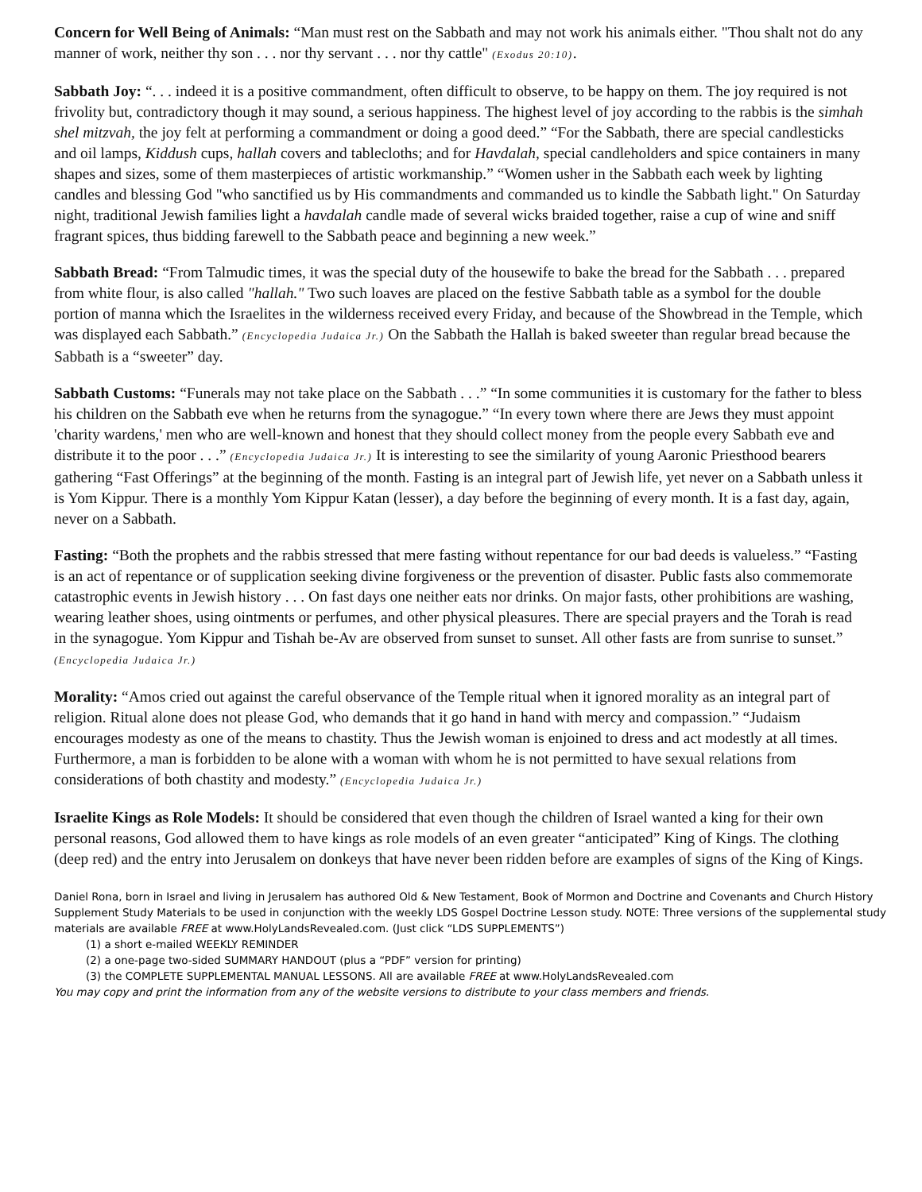Concern for Well Being of Animals: “Man must rest on the Sabbath and may not work his animals either. "Thou shalt not do any manner of work, neither thy son . . . nor thy servant . . . nor thy cattle" (Exodus 20:10).
Sabbath Joy: “. . . indeed it is a positive commandment, often difficult to observe, to be happy on them. The joy required is not frivolity but, contradictory though it may sound, a serious happiness. The highest level of joy according to the rabbis is the simhah shel mitzvah, the joy felt at performing a commandment or doing a good deed.” “For the Sabbath, there are special candlesticks and oil lamps, Kiddush cups, hallah covers and tablecloths; and for Havdalah, special candleholders and spice containers in many shapes and sizes, some of them masterpieces of artistic workmanship.” “Women usher in the Sabbath each week by lighting candles and blessing God "who sanctified us by His commandments and commanded us to kindle the Sabbath light." On Saturday night, traditional Jewish families light a havdalah candle made of several wicks braided together, raise a cup of wine and sniff fragrant spices, thus bidding farewell to the Sabbath peace and beginning a new week.”
Sabbath Bread: “From Talmudic times, it was the special duty of the housewife to bake the bread for the Sabbath . . . prepared from white flour, is also called "hallah." Two such loaves are placed on the festive Sabbath table as a symbol for the double portion of manna which the Israelites in the wilderness received every Friday, and because of the Showbread in the Temple, which was displayed each Sabbath.” (Encyclopedia Judaica Jr.) On the Sabbath the Hallah is baked sweeter than regular bread because the Sabbath is a “sweeter” day.
Sabbath Customs: “Funerals may not take place on the Sabbath . . .” “In some communities it is customary for the father to bless his children on the Sabbath eve when he returns from the synagogue.” “In every town where there are Jews they must appoint 'charity wardens,' men who are well-known and honest that they should collect money from the people every Sabbath eve and distribute it to the poor . . .” (Encyclopedia Judaica Jr.) It is interesting to see the similarity of young Aaronic Priesthood bearers gathering “Fast Offerings” at the beginning of the month. Fasting is an integral part of Jewish life, yet never on a Sabbath unless it is Yom Kippur. There is a monthly Yom Kippur Katan (lesser), a day before the beginning of every month. It is a fast day, again, never on a Sabbath.
Fasting: “Both the prophets and the rabbis stressed that mere fasting without repentance for our bad deeds is valueless.” “Fasting is an act of repentance or of supplication seeking divine forgiveness or the prevention of disaster. Public fasts also commemorate catastrophic events in Jewish history . . . On fast days one neither eats nor drinks. On major fasts, other prohibitions are washing, wearing leather shoes, using ointments or perfumes, and other physical pleasures. There are special prayers and the Torah is read in the synagogue. Yom Kippur and Tishah be-Av are observed from sunset to sunset. All other fasts are from sunrise to sunset.” (Encyclopedia Judaica Jr.)
Morality: “Amos cried out against the careful observance of the Temple ritual when it ignored morality as an integral part of religion. Ritual alone does not please God, who demands that it go hand in hand with mercy and compassion.” “Judaism encourages modesty as one of the means to chastity. Thus the Jewish woman is enjoined to dress and act modestly at all times. Furthermore, a man is forbidden to be alone with a woman with whom he is not permitted to have sexual relations from considerations of both chastity and modesty.” (Encyclopedia Judaica Jr.)
Israelite Kings as Role Models: It should be considered that even though the children of Israel wanted a king for their own personal reasons, God allowed them to have kings as role models of an even greater “anticipated” King of Kings. The clothing (deep red) and the entry into Jerusalem on donkeys that have never been ridden before are examples of signs of the King of Kings.
Daniel Rona, born in Israel and living in Jerusalem has authored Old & New Testament, Book of Mormon and Doctrine and Covenants and Church History Supplement Study Materials to be used in conjunction with the weekly LDS Gospel Doctrine Lesson study. NOTE: Three versions of the supplemental study materials are available FREE at www.HolyLandsRevealed.com. (Just click “LDS SUPPLEMENTS”)
(1) a short e-mailed WEEKLY REMINDER
(2) a one-page two-sided SUMMARY HANDOUT (plus a “PDF” version for printing)
(3) the COMPLETE SUPPLEMENTAL MANUAL LESSONS. All are available FREE at www.HolyLandsRevealed.com
You may copy and print the information from any of the website versions to distribute to your class members and friends.